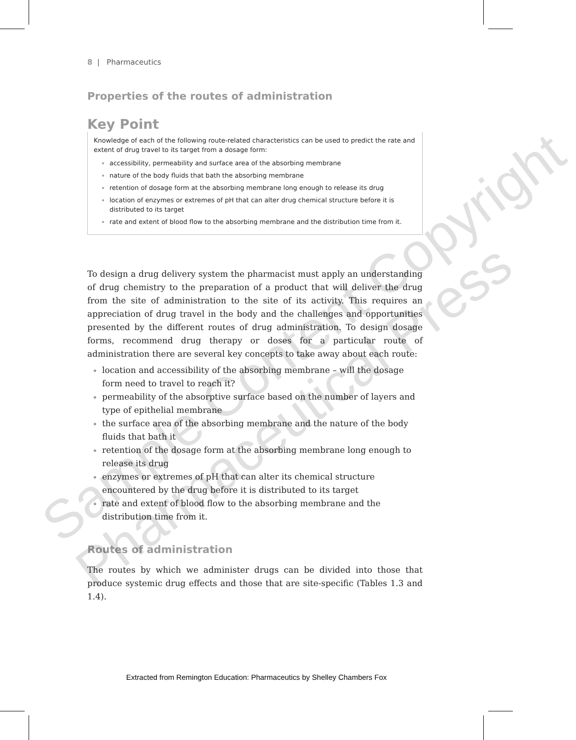8 | Pharmaceutics
Properties of the routes of administration
Key Point
Knowledge of each of the following route-related characteristics can be used to predict the rate and extent of drug travel to its target from a dosage form:
accessibility, permeability and surface area of the absorbing membrane
nature of the body fluids that bath the absorbing membrane
retention of dosage form at the absorbing membrane long enough to release its drug
location of enzymes or extremes of pH that can alter drug chemical structure before it is distributed to its target
rate and extent of blood flow to the absorbing membrane and the distribution time from it.
To design a drug delivery system the pharmacist must apply an understanding of drug chemistry to the preparation of a product that will deliver the drug from the site of administration to the site of its activity. This requires an appreciation of drug travel in the body and the challenges and opportunities presented by the different routes of drug administration. To design dosage forms, recommend drug therapy or doses for a particular route of administration there are several key concepts to take away about each route:
location and accessibility of the absorbing membrane – will the dosage form need to travel to reach it?
permeability of the absorptive surface based on the number of layers and type of epithelial membrane
the surface area of the absorbing membrane and the nature of the body fluids that bath it
retention of the dosage form at the absorbing membrane long enough to release its drug
enzymes or extremes of pH that can alter its chemical structure encountered by the drug before it is distributed to its target
rate and extent of blood flow to the absorbing membrane and the distribution time from it.
Routes of administration
The routes by which we administer drugs can be divided into those that produce systemic drug effects and those that are site-specific (Tables 1.3 and 1.4).
Extracted from Remington Education: Pharmaceutics by Shelley Chambers Fox
Sample Content Copyright
Pharmaceutical Press